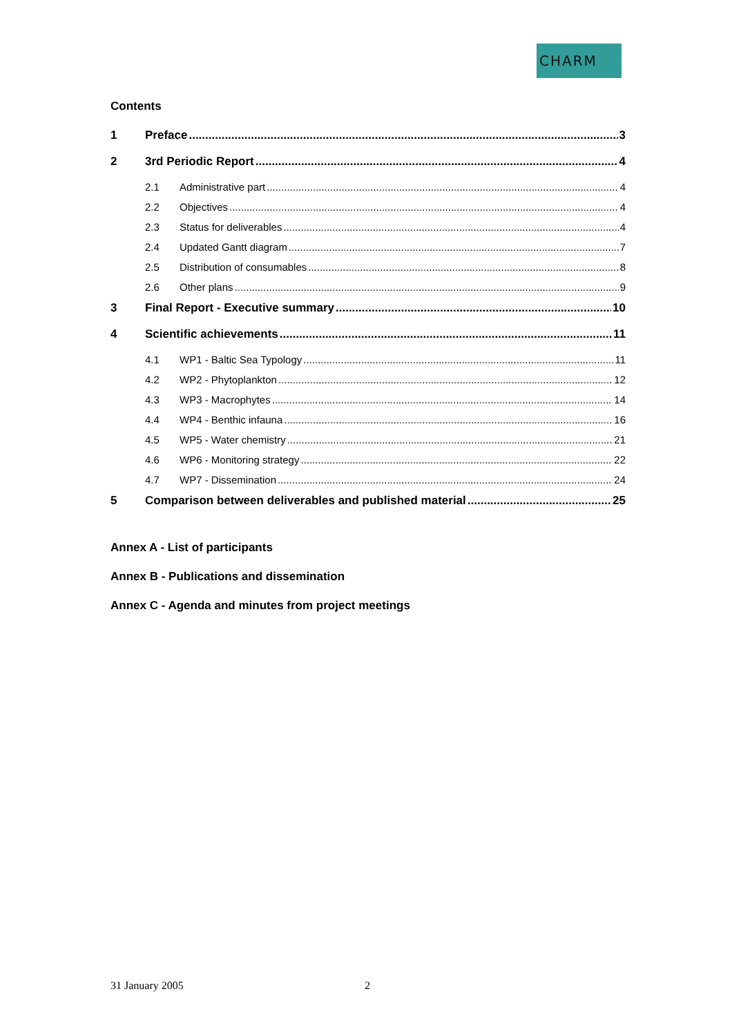CHARM
Contents
1 Preface 3
2 3rd Periodic Report 4
2.1 Administrative part 4
2.2 Objectives 4
2.3 Status for deliverables 4
2.4 Updated Gantt diagram 7
2.5 Distribution of consumables 8
2.6 Other plans 9
3 Final Report - Executive summary 10
4 Scientific achievements 11
4.1 WP1 - Baltic Sea Typology 11
4.2 WP2 - Phytoplankton 12
4.3 WP3 - Macrophytes 14
4.4 WP4 - Benthic infauna 16
4.5 WP5 - Water chemistry 21
4.6 WP6 - Monitoring strategy 22
4.7 WP7 - Dissemination 24
5 Comparison between deliverables and published material 25
Annex A - List of participants
Annex B - Publications and dissemination
Annex C - Agenda and minutes from project meetings
31 January 2005 2